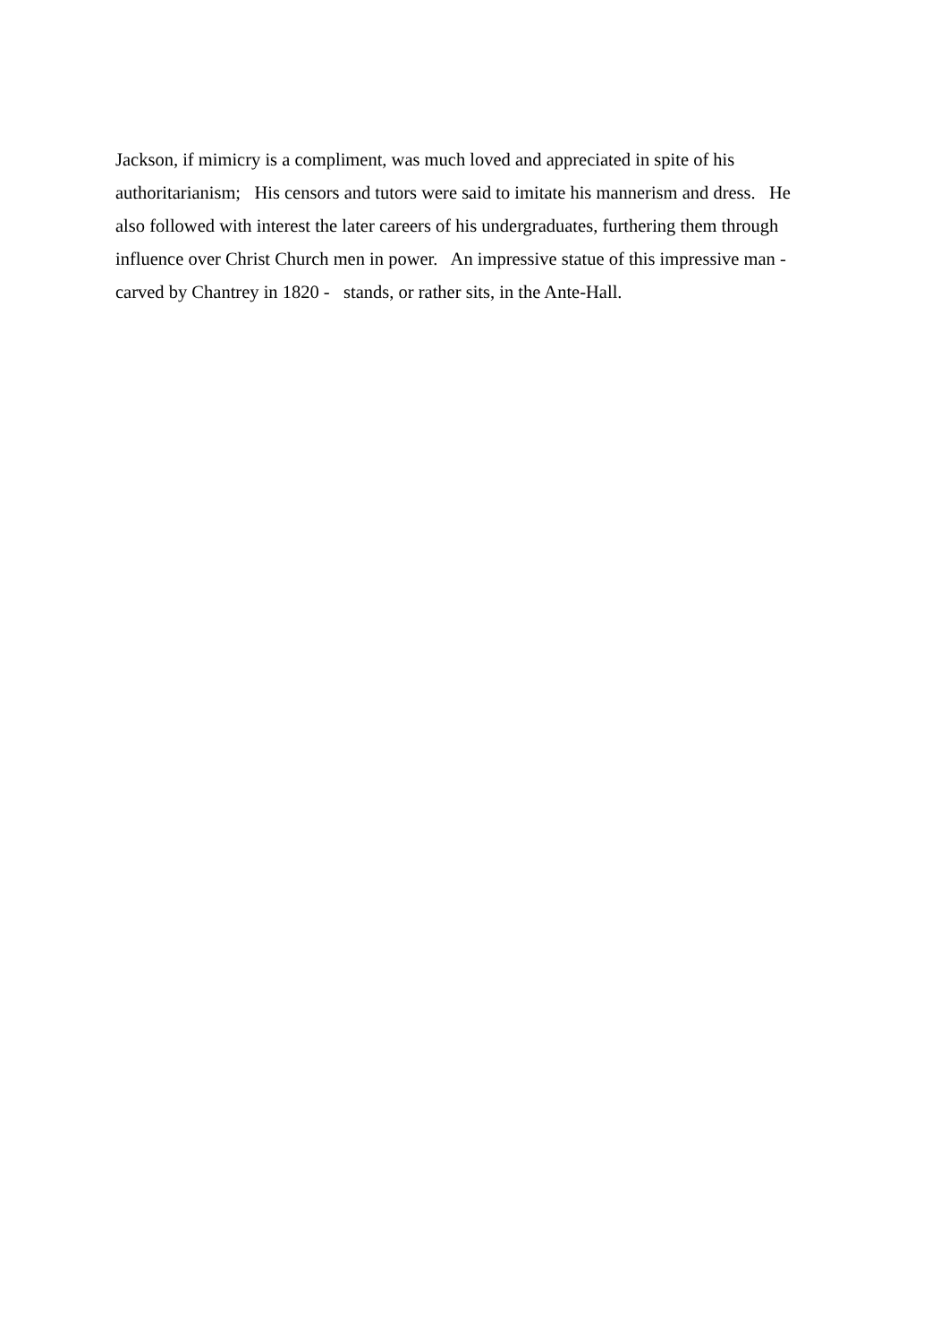Jackson, if mimicry is a compliment, was much loved and appreciated in spite of his
authoritarianism; His censors and tutors were said to imitate his mannerism and dress. He
also followed with interest the later careers of his undergraduates, furthering them through
influence over Christ Church men in power. An impressive statue of this impressive man -
carved by Chantrey in 1820 - stands, or rather sits, in the Ante-Hall.